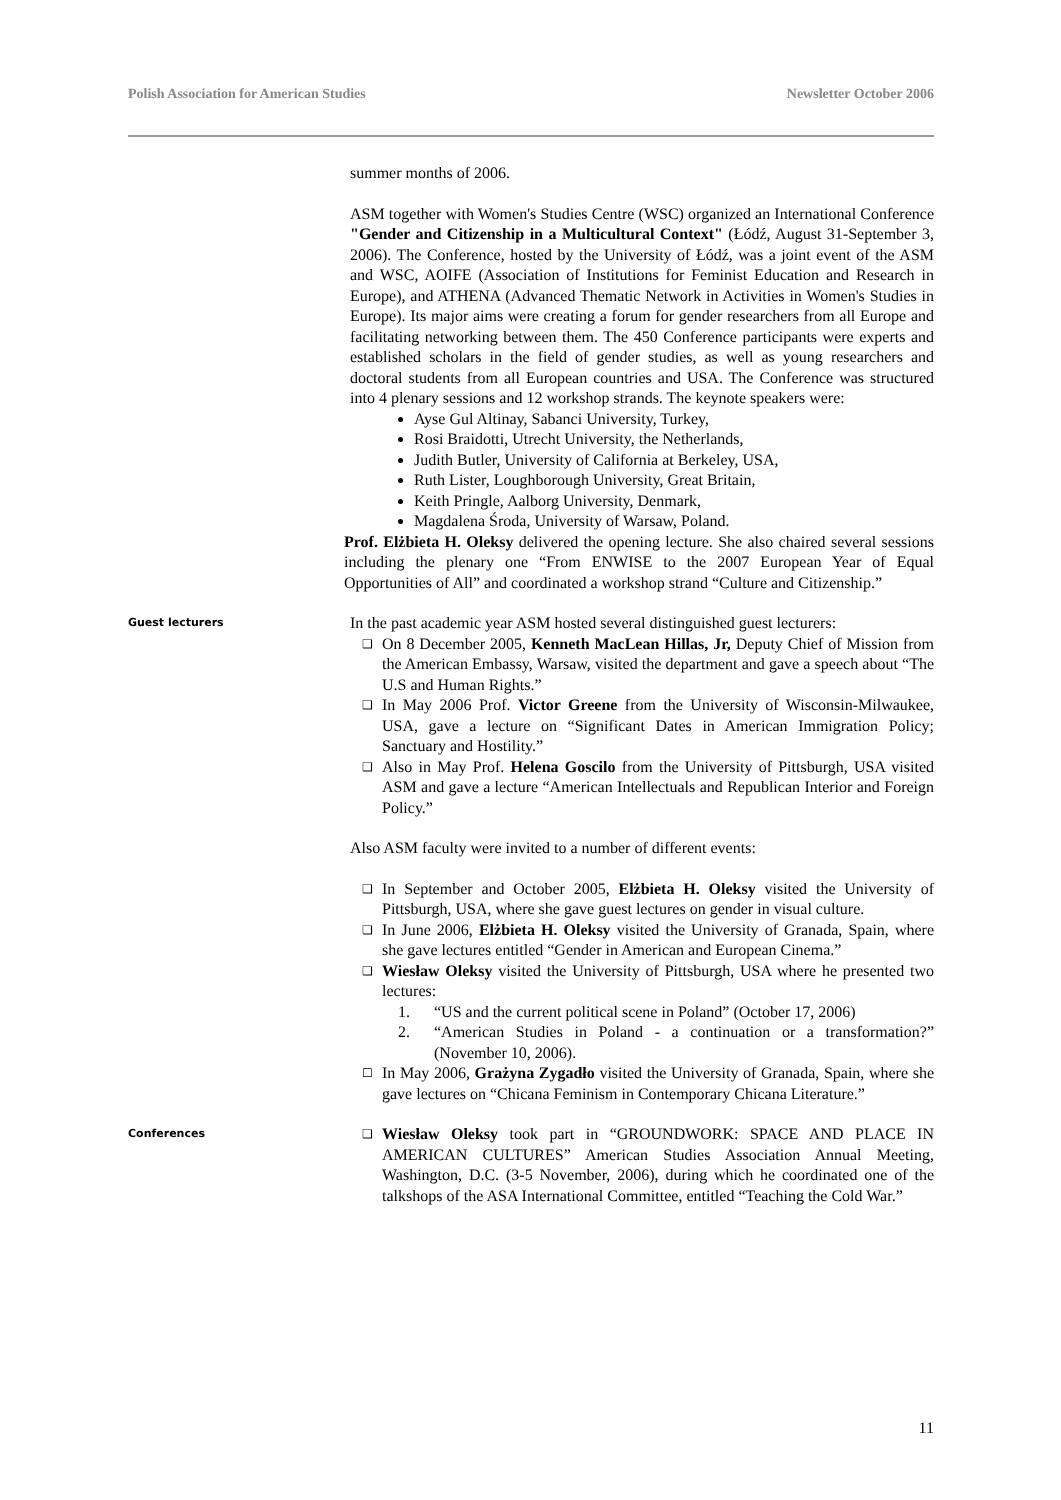Polish Association for American Studies Newsletter October 2006
summer months of 2006.
ASM together with Women's Studies Centre (WSC) organized an International Conference "Gender and Citizenship in a Multicultural Context" (Łódź, August 31-September 3, 2006). The Conference, hosted by the University of Łódź, was a joint event of the ASM and WSC, AOIFE (Association of Institutions for Feminist Education and Research in Europe), and ATHENA (Advanced Thematic Network in Activities in Women's Studies in Europe). Its major aims were creating a forum for gender researchers from all Europe and facilitating networking between them. The 450 Conference participants were experts and established scholars in the field of gender studies, as well as young researchers and doctoral students from all European countries and USA. The Conference was structured into 4 plenary sessions and 12 workshop strands. The keynote speakers were:
Ayse Gul Altinay, Sabanci University, Turkey,
Rosi Braidotti, Utrecht University, the Netherlands,
Judith Butler, University of California at Berkeley, USA,
Ruth Lister, Loughborough University, Great Britain,
Keith Pringle, Aalborg University, Denmark,
Magdalena Środa, University of Warsaw, Poland.
Prof. Elżbieta H. Oleksy delivered the opening lecture. She also chaired several sessions including the plenary one “From ENWISE to the 2007 European Year of Equal Opportunities of All” and coordinated a workshop strand “Culture and Citizenship.”
Guest lecturers
In the past academic year ASM hosted several distinguished guest lecturers:
❑ On 8 December 2005, Kenneth MacLean Hillas, Jr, Deputy Chief of Mission from the American Embassy, Warsaw, visited the department and gave a speech about “The U.S and Human Rights.”
❑ In May 2006 Prof. Victor Greene from the University of Wisconsin-Milwaukee, USA, gave a lecture on “Significant Dates in American Immigration Policy; Sanctuary and Hostility.”
❑ Also in May Prof. Helena Goscilo from the University of Pittsburgh, USA visited ASM and gave a lecture “American Intellectuals and Republican Interior and Foreign Policy.”
Also ASM faculty were invited to a number of different events:
❑ In September and October 2005, Elżbieta H. Oleksy visited the University of Pittsburgh, USA, where she gave guest lectures on gender in visual culture.
❑ In June 2006, Elżbieta H. Oleksy visited the University of Granada, Spain, where she gave lectures entitled “Gender in American and European Cinema.”
❑ Wiesław Oleksy visited the University of Pittsburgh, USA where he presented two lectures:
1. “US and the current political scene in Poland” (October 17, 2006)
2. “American Studies in Poland - a continuation or a transformation?” (November 10, 2006).
☐ In May 2006, Grażyna Zygadło visited the University of Granada, Spain, where she gave lectures on “Chicana Feminism in Contemporary Chicana Literature.”
Conferences
❑ Wiesław Oleksy took part in “GROUNDWORK: SPACE AND PLACE IN AMERICAN CULTURES” American Studies Association Annual Meeting, Washington, D.C. (3-5 November, 2006), during which he coordinated one of the talkshops of the ASA International Committee, entitled “Teaching the Cold War.”
11